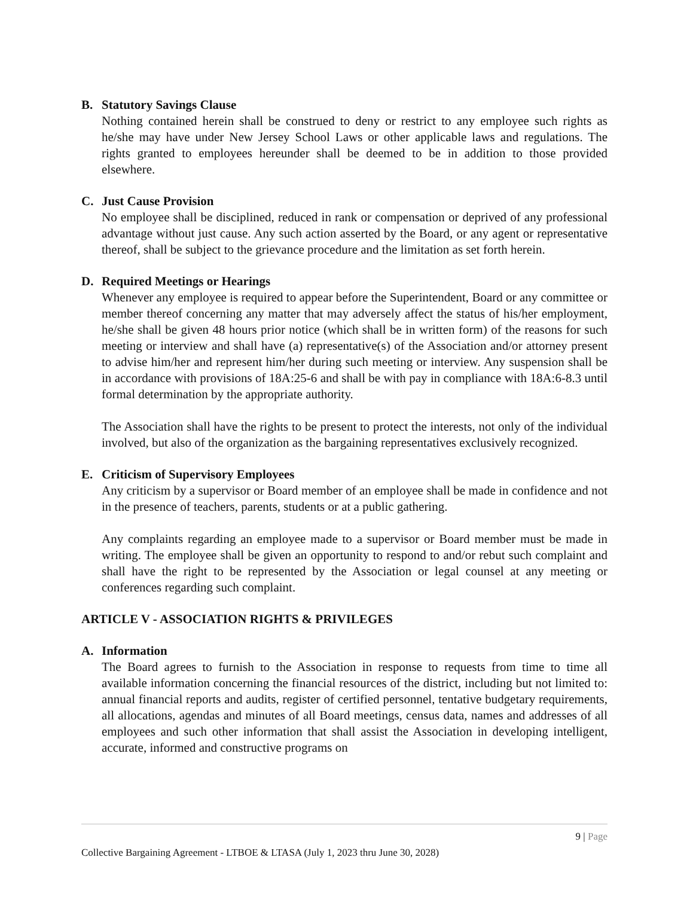B. Statutory Savings Clause
Nothing contained herein shall be construed to deny or restrict to any employee such rights as he/she may have under New Jersey School Laws or other applicable laws and regulations. The rights granted to employees hereunder shall be deemed to be in addition to those provided elsewhere.
C. Just Cause Provision
No employee shall be disciplined, reduced in rank or compensation or deprived of any professional advantage without just cause. Any such action asserted by the Board, or any agent or representative thereof, shall be subject to the grievance procedure and the limitation as set forth herein.
D. Required Meetings or Hearings
Whenever any employee is required to appear before the Superintendent, Board or any committee or member thereof concerning any matter that may adversely affect the status of his/her employment, he/she shall be given 48 hours prior notice (which shall be in written form) of the reasons for such meeting or interview and shall have (a) representative(s) of the Association and/or attorney present to advise him/her and represent him/her during such meeting or interview. Any suspension shall be in accordance with provisions of 18A:25-6 and shall be with pay in compliance with 18A:6-8.3 until formal determination by the appropriate authority.
The Association shall have the rights to be present to protect the interests, not only of the individual involved, but also of the organization as the bargaining representatives exclusively recognized.
E. Criticism of Supervisory Employees
Any criticism by a supervisor or Board member of an employee shall be made in confidence and not in the presence of teachers, parents, students or at a public gathering.
Any complaints regarding an employee made to a supervisor or Board member must be made in writing. The employee shall be given an opportunity to respond to and/or rebut such complaint and shall have the right to be represented by the Association or legal counsel at any meeting or conferences regarding such complaint.
ARTICLE V - ASSOCIATION RIGHTS & PRIVILEGES
A. Information
The Board agrees to furnish to the Association in response to requests from time to time all available information concerning the financial resources of the district, including but not limited to: annual financial reports and audits, register of certified personnel, tentative budgetary requirements, all allocations, agendas and minutes of all Board meetings, census data, names and addresses of all employees and such other information that shall assist the Association in developing intelligent, accurate, informed and constructive programs on
9 | Page
Collective Bargaining Agreement - LTBOE & LTASA (July 1, 2023 thru June 30, 2028)